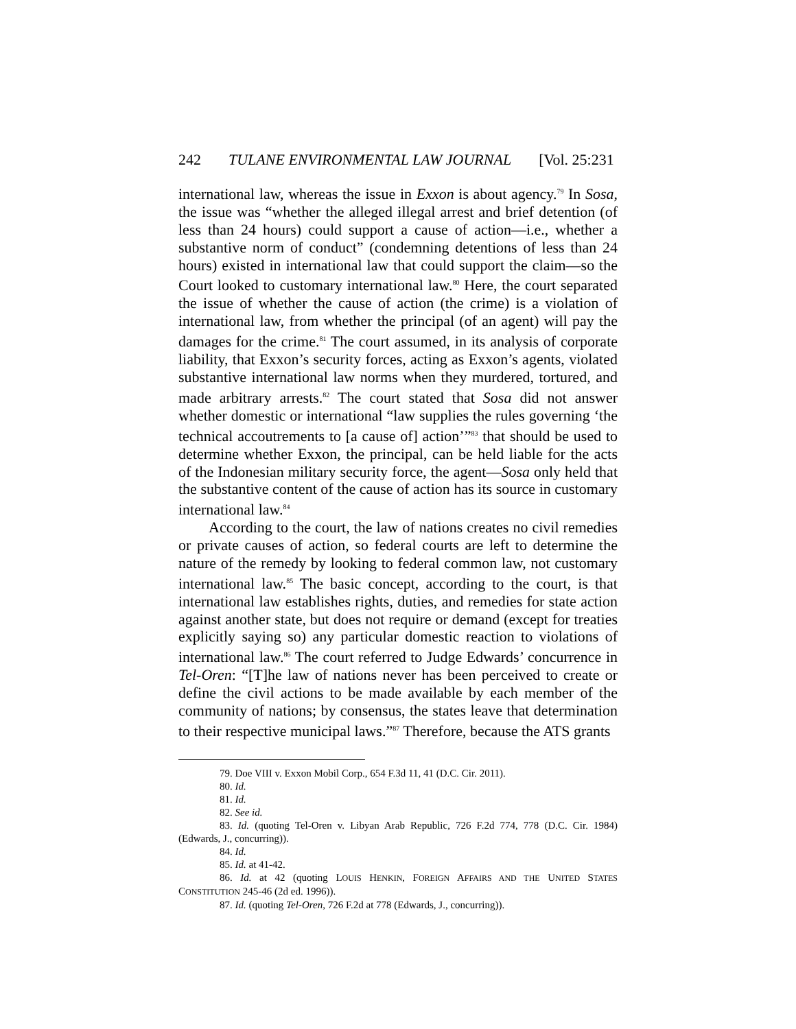242 TULANE ENVIRONMENTAL LAW JOURNAL [Vol. 25:231
international law, whereas the issue in Exxon is about agency.<sup>79</sup> In Sosa, the issue was “whether the alleged illegal arrest and brief detention (of less than 24 hours) could support a cause of action—i.e., whether a substantive norm of conduct” (condemning detentions of less than 24 hours) existed in international law that could support the claim—so the Court looked to customary international law.<sup>80</sup> Here, the court separated the issue of whether the cause of action (the crime) is a violation of international law, from whether the principal (of an agent) will pay the damages for the crime.<sup>81</sup> The court assumed, in its analysis of corporate liability, that Exxon’s security forces, acting as Exxon’s agents, violated substantive international law norms when they murdered, tortured, and made arbitrary arrests.<sup>82</sup> The court stated that Sosa did not answer whether domestic or international “law supplies the rules governing ‘the technical accoutrements to [a cause of] action’”<sup>83</sup> that should be used to determine whether Exxon, the principal, can be held liable for the acts of the Indonesian military security force, the agent—Sosa only held that the substantive content of the cause of action has its source in customary international law.<sup>84</sup>
According to the court, the law of nations creates no civil remedies or private causes of action, so federal courts are left to determine the nature of the remedy by looking to federal common law, not customary international law.<sup>85</sup> The basic concept, according to the court, is that international law establishes rights, duties, and remedies for state action against another state, but does not require or demand (except for treaties explicitly saying so) any particular domestic reaction to violations of international law.<sup>86</sup> The court referred to Judge Edwards’ concurrence in Tel-Oren: “[T]he law of nations never has been perceived to create or define the civil actions to be made available by each member of the community of nations; by consensus, the states leave that determination to their respective municipal laws.”<sup>87</sup> Therefore, because the ATS grants
79. Doe VIII v. Exxon Mobil Corp., 654 F.3d 11, 41 (D.C. Cir. 2011).
80. Id.
81. Id.
82. See id.
83. Id. (quoting Tel-Oren v. Libyan Arab Republic, 726 F.2d 774, 778 (D.C. Cir. 1984) (Edwards, J., concurring)).
84. Id.
85. Id. at 41-42.
86. Id. at 42 (quoting LOUIS HENKIN, FOREIGN AFFAIRS AND THE UNITED STATES CONSTITUTION 245-46 (2d ed. 1996)).
87. Id. (quoting Tel-Oren, 726 F.2d at 778 (Edwards, J., concurring)).